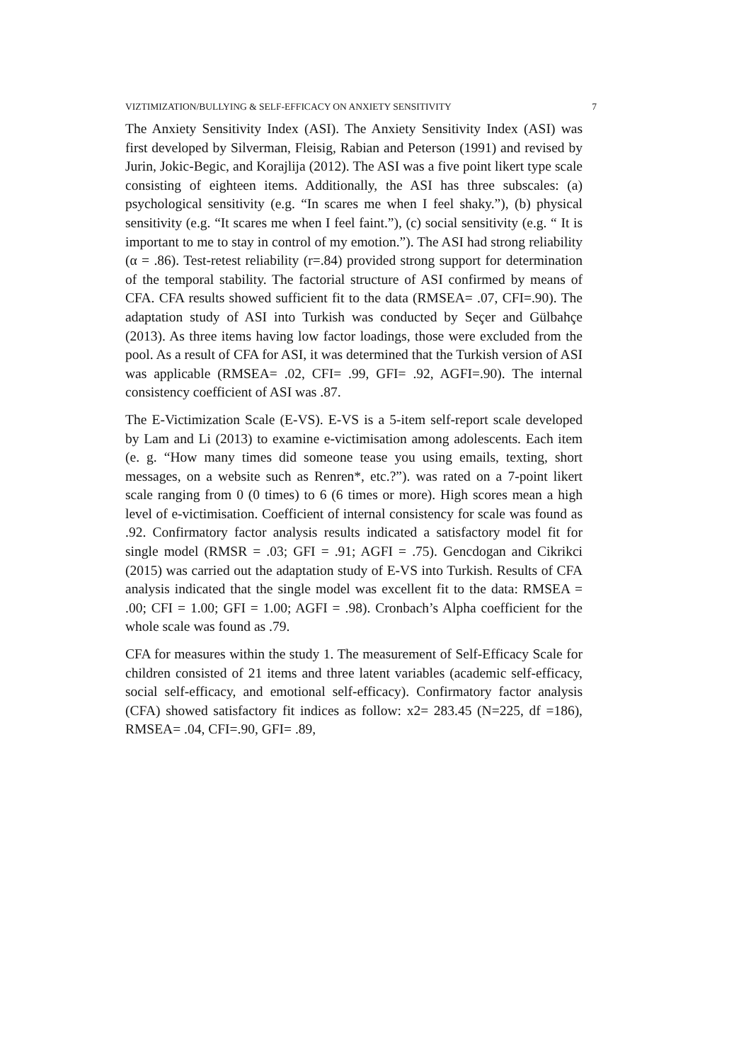VIZTIMIZATION/BULLYING & SELF-EFFICACY ON ANXIETY SENSITIVITY 7
The Anxiety Sensitivity Index (ASI). The Anxiety Sensitivity Index (ASI) was first developed by Silverman, Fleisig, Rabian and Peterson (1991) and revised by Jurin, Jokic-Begic, and Korajlija (2012). The ASI was a five point likert type scale consisting of eighteen items. Additionally, the ASI has three subscales: (a) psychological sensitivity (e.g. “In scares me when I feel shaky.”), (b) physical sensitivity (e.g. “It scares me when I feel faint.”), (c) social sensitivity (e.g. “ It is important to me to stay in control of my emotion.”). The ASI had strong reliability (α = .86). Test-retest reliability (r=.84) provided strong support for determination of the temporal stability. The factorial structure of ASI confirmed by means of CFA. CFA results showed sufficient fit to the data (RMSEA= .07, CFI=.90). The adaptation study of ASI into Turkish was conducted by Seçer and Gülbahçe (2013). As three items having low factor loadings, those were excluded from the pool. As a result of CFA for ASI, it was determined that the Turkish version of ASI was applicable (RMSEA= .02, CFI= .99, GFI= .92, AGFI=.90). The internal consistency coefficient of ASI was .87.
The E-Victimization Scale (E-VS). E-VS is a 5-item self-report scale developed by Lam and Li (2013) to examine e-victimisation among adolescents. Each item (e. g. “How many times did someone tease you using emails, texting, short messages, on a website such as Renren*, etc.?”). was rated on a 7-point likert scale ranging from 0 (0 times) to 6 (6 times or more). High scores mean a high level of e-victimisation. Coefficient of internal consistency for scale was found as .92. Confirmatory factor analysis results indicated a satisfactory model fit for single model (RMSR = .03; GFI = .91; AGFI = .75). Gencdogan and Cikrikci (2015) was carried out the adaptation study of E-VS into Turkish. Results of CFA analysis indicated that the single model was excellent fit to the data: RMSEA = .00; CFI = 1.00; GFI = 1.00; AGFI = .98). Cronbach’s Alpha coefficient for the whole scale was found as .79.
CFA for measures within the study 1. The measurement of Self-Efficacy Scale for children consisted of 21 items and three latent variables (academic self-efficacy, social self-efficacy, and emotional self-efficacy). Confirmatory factor analysis (CFA) showed satisfactory fit indices as follow: x2= 283.45 (N=225, df =186), RMSEA= .04, CFI=.90, GFI= .89,